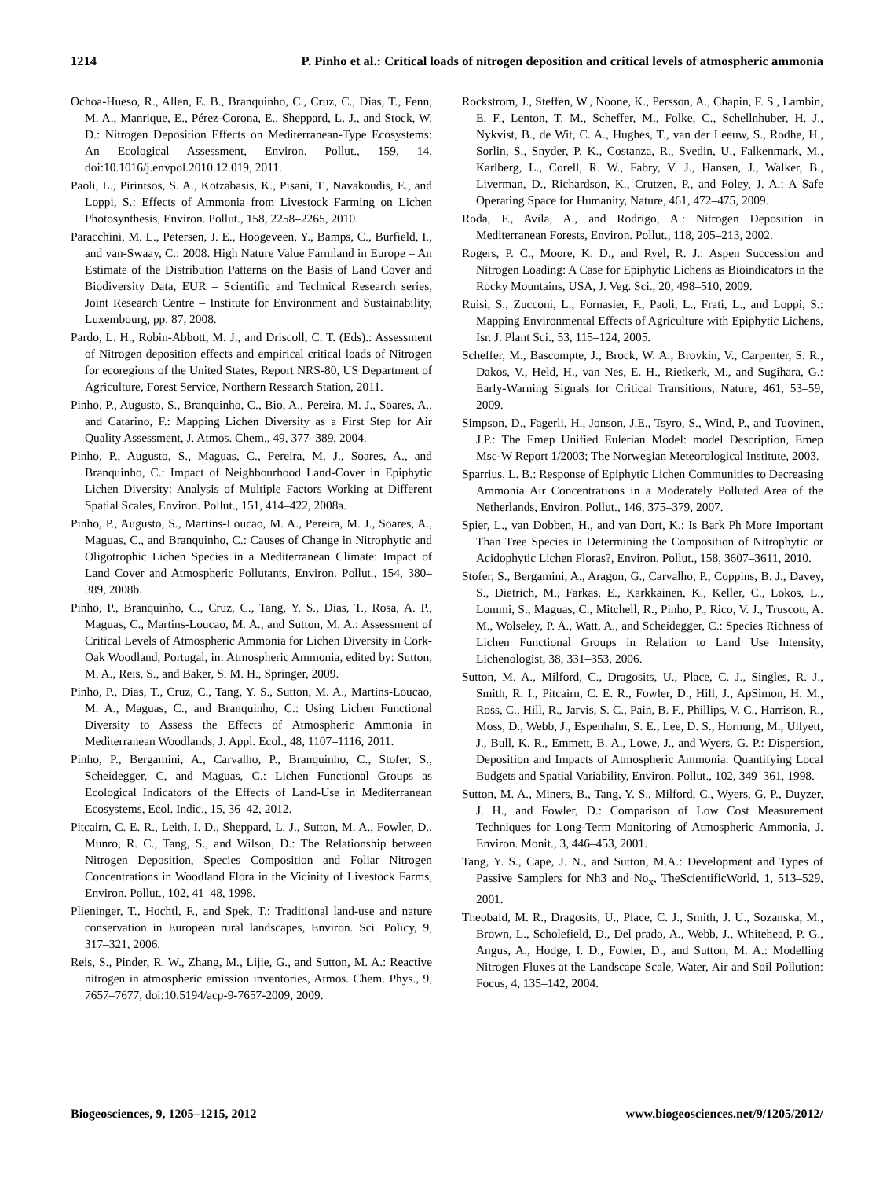1214 P. Pinho et al.: Critical loads of nitrogen deposition and critical levels of atmospheric ammonia
Ochoa-Hueso, R., Allen, E. B., Branquinho, C., Cruz, C., Dias, T., Fenn, M. A., Manrique, E., Pérez-Corona, E., Sheppard, L. J., and Stock, W. D.: Nitrogen Deposition Effects on Mediterranean-Type Ecosystems: An Ecological Assessment, Environ. Pollut., 159, 14, doi:10.1016/j.envpol.2010.12.019, 2011.
Paoli, L., Pirintsos, S. A., Kotzabasis, K., Pisani, T., Navakoudis, E., and Loppi, S.: Effects of Ammonia from Livestock Farming on Lichen Photosynthesis, Environ. Pollut., 158, 2258–2265, 2010.
Paracchini, M. L., Petersen, J. E., Hoogeveen, Y., Bamps, C., Burfield, I., and van-Swaay, C.: 2008. High Nature Value Farmland in Europe – An Estimate of the Distribution Patterns on the Basis of Land Cover and Biodiversity Data, EUR – Scientific and Technical Research series, Joint Research Centre – Institute for Environment and Sustainability, Luxembourg, pp. 87, 2008.
Pardo, L. H., Robin-Abbott, M. J., and Driscoll, C. T. (Eds).: Assessment of Nitrogen deposition effects and empirical critical loads of Nitrogen for ecoregions of the United States, Report NRS-80, US Department of Agriculture, Forest Service, Northern Research Station, 2011.
Pinho, P., Augusto, S., Branquinho, C., Bio, A., Pereira, M. J., Soares, A., and Catarino, F.: Mapping Lichen Diversity as a First Step for Air Quality Assessment, J. Atmos. Chem., 49, 377–389, 2004.
Pinho, P., Augusto, S., Maguas, C., Pereira, M. J., Soares, A., and Branquinho, C.: Impact of Neighbourhood Land-Cover in Epiphytic Lichen Diversity: Analysis of Multiple Factors Working at Different Spatial Scales, Environ. Pollut., 151, 414–422, 2008a.
Pinho, P., Augusto, S., Martins-Loucao, M. A., Pereira, M. J., Soares, A., Maguas, C., and Branquinho, C.: Causes of Change in Nitrophytic and Oligotrophic Lichen Species in a Mediterranean Climate: Impact of Land Cover and Atmospheric Pollutants, Environ. Pollut., 154, 380–389, 2008b.
Pinho, P., Branquinho, C., Cruz, C., Tang, Y. S., Dias, T., Rosa, A. P., Maguas, C., Martins-Loucao, M. A., and Sutton, M. A.: Assessment of Critical Levels of Atmospheric Ammonia for Lichen Diversity in Cork-Oak Woodland, Portugal, in: Atmospheric Ammonia, edited by: Sutton, M. A., Reis, S., and Baker, S. M. H., Springer, 2009.
Pinho, P., Dias, T., Cruz, C., Tang, Y. S., Sutton, M. A., Martins-Loucao, M. A., Maguas, C., and Branquinho, C.: Using Lichen Functional Diversity to Assess the Effects of Atmospheric Ammonia in Mediterranean Woodlands, J. Appl. Ecol., 48, 1107–1116, 2011.
Pinho, P., Bergamini, A., Carvalho, P., Branquinho, C., Stofer, S., Scheidegger, C, and Maguas, C.: Lichen Functional Groups as Ecological Indicators of the Effects of Land-Use in Mediterranean Ecosystems, Ecol. Indic., 15, 36–42, 2012.
Pitcairn, C. E. R., Leith, I. D., Sheppard, L. J., Sutton, M. A., Fowler, D., Munro, R. C., Tang, S., and Wilson, D.: The Relationship between Nitrogen Deposition, Species Composition and Foliar Nitrogen Concentrations in Woodland Flora in the Vicinity of Livestock Farms, Environ. Pollut., 102, 41–48, 1998.
Plieninger, T., Hochtl, F., and Spek, T.: Traditional land-use and nature conservation in European rural landscapes, Environ. Sci. Policy, 9, 317–321, 2006.
Reis, S., Pinder, R. W., Zhang, M., Lijie, G., and Sutton, M. A.: Reactive nitrogen in atmospheric emission inventories, Atmos. Chem. Phys., 9, 7657–7677, doi:10.5194/acp-9-7657-2009, 2009.
Rockstrom, J., Steffen, W., Noone, K., Persson, A., Chapin, F. S., Lambin, E. F., Lenton, T. M., Scheffer, M., Folke, C., Schellnhuber, H. J., Nykvist, B., de Wit, C. A., Hughes, T., van der Leeuw, S., Rodhe, H., Sorlin, S., Snyder, P. K., Costanza, R., Svedin, U., Falkenmark, M., Karlberg, L., Corell, R. W., Fabry, V. J., Hansen, J., Walker, B., Liverman, D., Richardson, K., Crutzen, P., and Foley, J. A.: A Safe Operating Space for Humanity, Nature, 461, 472–475, 2009.
Roda, F., Avila, A., and Rodrigo, A.: Nitrogen Deposition in Mediterranean Forests, Environ. Pollut., 118, 205–213, 2002.
Rogers, P. C., Moore, K. D., and Ryel, R. J.: Aspen Succession and Nitrogen Loading: A Case for Epiphytic Lichens as Bioindicators in the Rocky Mountains, USA, J. Veg. Sci., 20, 498–510, 2009.
Ruisi, S., Zucconi, L., Fornasier, F., Paoli, L., Frati, L., and Loppi, S.: Mapping Environmental Effects of Agriculture with Epiphytic Lichens, Isr. J. Plant Sci., 53, 115–124, 2005.
Scheffer, M., Bascompte, J., Brock, W. A., Brovkin, V., Carpenter, S. R., Dakos, V., Held, H., van Nes, E. H., Rietkerk, M., and Sugihara, G.: Early-Warning Signals for Critical Transitions, Nature, 461, 53–59, 2009.
Simpson, D., Fagerli, H., Jonson, J.E., Tsyro, S., Wind, P., and Tuovinen, J.P.: The Emep Unified Eulerian Model: model Description, Emep Msc-W Report 1/2003; The Norwegian Meteorological Institute, 2003.
Sparrius, L. B.: Response of Epiphytic Lichen Communities to Decreasing Ammonia Air Concentrations in a Moderately Polluted Area of the Netherlands, Environ. Pollut., 146, 375–379, 2007.
Spier, L., van Dobben, H., and van Dort, K.: Is Bark Ph More Important Than Tree Species in Determining the Composition of Nitrophytic or Acidophytic Lichen Floras?, Environ. Pollut., 158, 3607–3611, 2010.
Stofer, S., Bergamini, A., Aragon, G., Carvalho, P., Coppins, B. J., Davey, S., Dietrich, M., Farkas, E., Karkkainen, K., Keller, C., Lokos, L., Lommi, S., Maguas, C., Mitchell, R., Pinho, P., Rico, V. J., Truscott, A. M., Wolseley, P. A., Watt, A., and Scheidegger, C.: Species Richness of Lichen Functional Groups in Relation to Land Use Intensity, Lichenologist, 38, 331–353, 2006.
Sutton, M. A., Milford, C., Dragosits, U., Place, C. J., Singles, R. J., Smith, R. I., Pitcairn, C. E. R., Fowler, D., Hill, J., ApSimon, H. M., Ross, C., Hill, R., Jarvis, S. C., Pain, B. F., Phillips, V. C., Harrison, R., Moss, D., Webb, J., Espenhahn, S. E., Lee, D. S., Hornung, M., Ullyett, J., Bull, K. R., Emmett, B. A., Lowe, J., and Wyers, G. P.: Dispersion, Deposition and Impacts of Atmospheric Ammonia: Quantifying Local Budgets and Spatial Variability, Environ. Pollut., 102, 349–361, 1998.
Sutton, M. A., Miners, B., Tang, Y. S., Milford, C., Wyers, G. P., Duyzer, J. H., and Fowler, D.: Comparison of Low Cost Measurement Techniques for Long-Term Monitoring of Atmospheric Ammonia, J. Environ. Monit., 3, 446–453, 2001.
Tang, Y. S., Cape, J. N., and Sutton, M.A.: Development and Types of Passive Samplers for Nh3 and No<sub>x</sub>, TheScientificWorld, 1, 513–529, 2001.
Theobald, M. R., Dragosits, U., Place, C. J., Smith, J. U., Sozanska, M., Brown, L., Scholefield, D., Del prado, A., Webb, J., Whitehead, P. G., Angus, A., Hodge, I. D., Fowler, D., and Sutton, M. A.: Modelling Nitrogen Fluxes at the Landscape Scale, Water, Air and Soil Pollution: Focus, 4, 135–142, 2004.
Biogeosciences, 9, 1205–1215, 2012 www.biogeosciences.net/9/1205/2012/